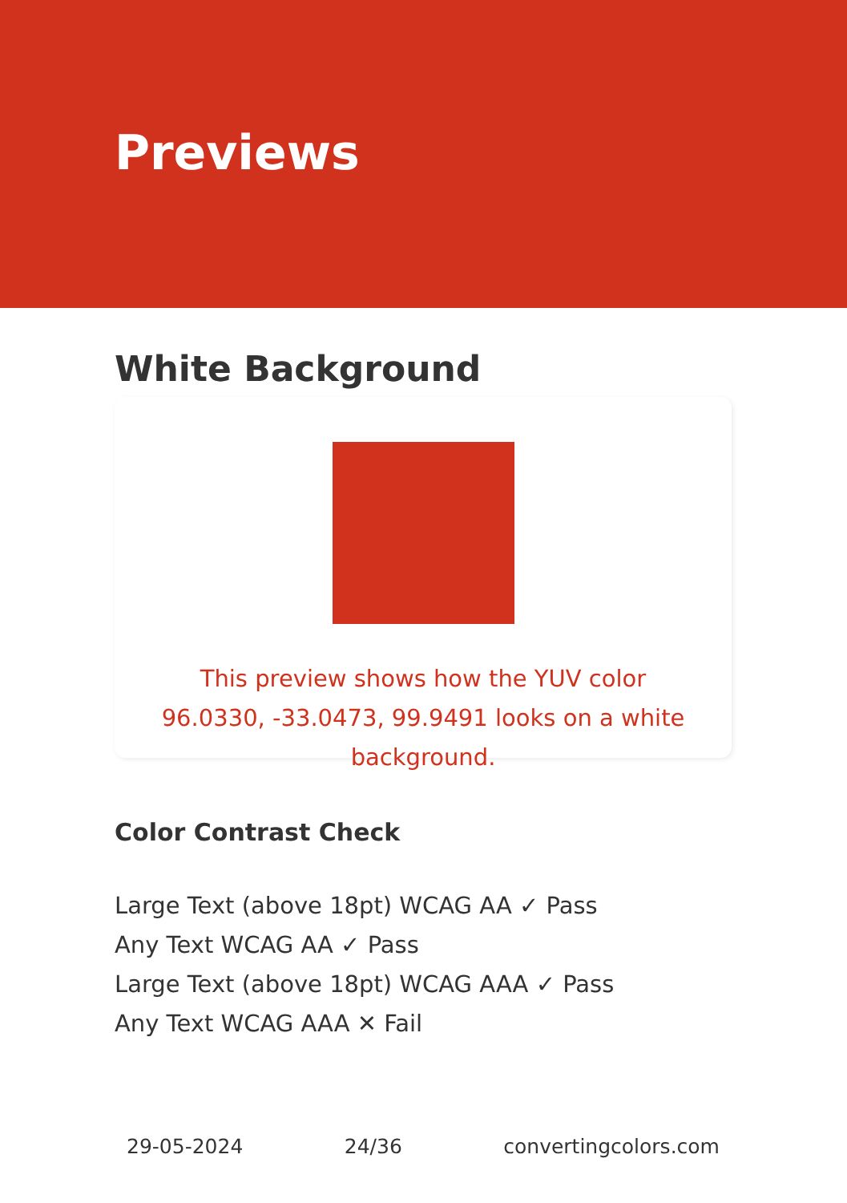Previews
White Background
This preview shows how the YUV color 96.0330, -33.0473, 99.9491 looks on a white background.
Color Contrast Check
Large Text (above 18pt) WCAG AA ✓ Pass
Any Text WCAG AA ✓ Pass
Large Text (above 18pt) WCAG AAA ✓ Pass
Any Text WCAG AAA ✕ Fail
29-05-2024 24/36 convertingcolors.com